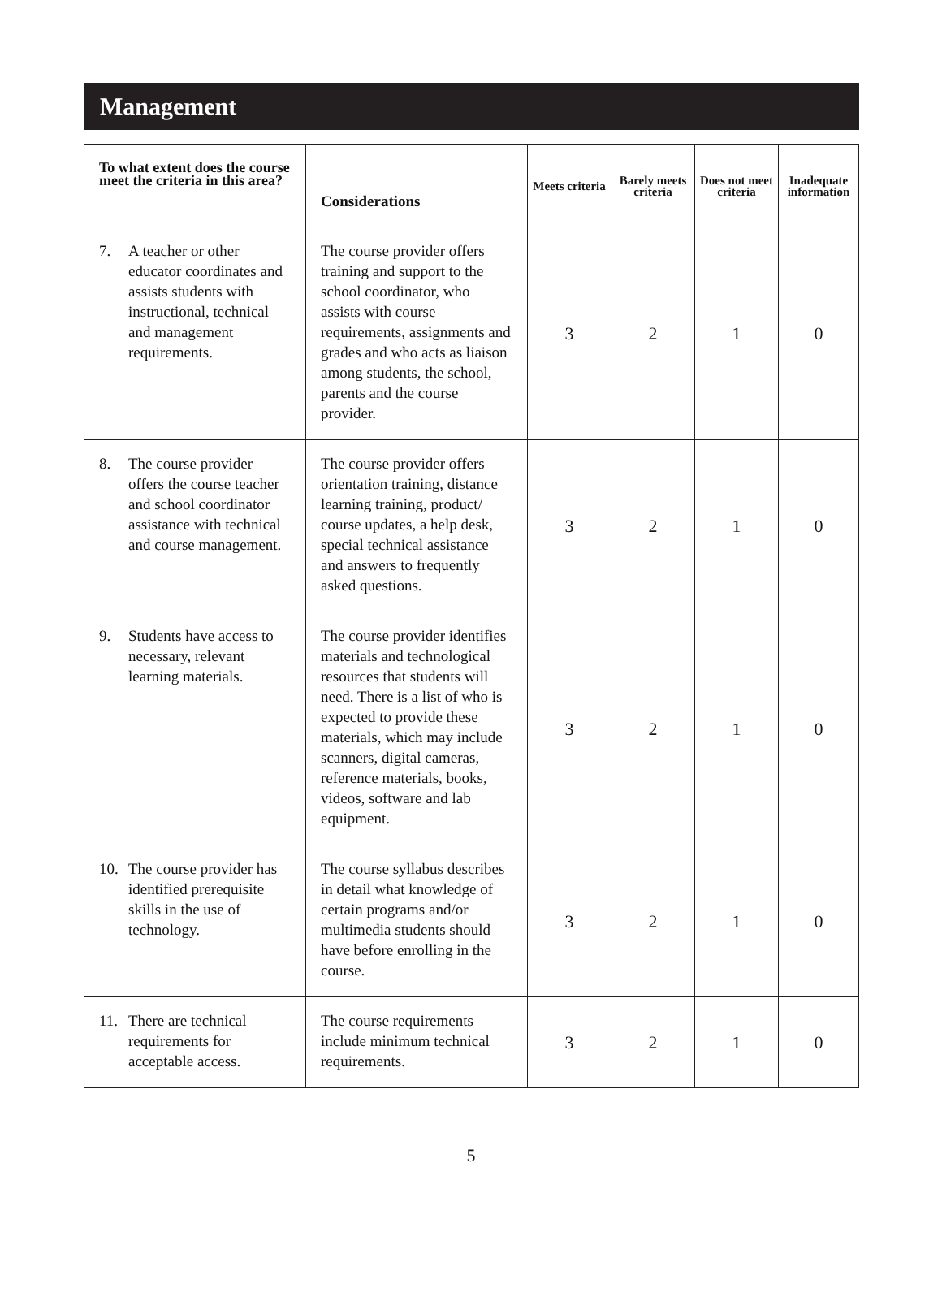Management
| To what extent does the course meet the criteria in this area? | Considerations | Meets criteria | Barely meets criteria | Does not meet criteria | Inadequate information |
| --- | --- | --- | --- | --- | --- |
| 7. A teacher or other educator coordinates and assists students with instructional, technical and management requirements. | The course provider offers training and support to the school coordinator, who assists with course requirements, assignments and grades and who acts as liaison among students, the school, parents and the course provider. | 3 | 2 | 1 | 0 |
| 8. The course provider offers the course teacher and school coordinator assistance with technical and course management. | The course provider offers orientation training, distance learning training, product/ course updates, a help desk, special technical assistance and answers to frequently asked questions. | 3 | 2 | 1 | 0 |
| 9. Students have access to necessary, relevant learning materials. | The course provider identifies materials and technological resources that students will need. There is a list of who is expected to provide these materials, which may include scanners, digital cameras, reference materials, books, videos, software and lab equipment. | 3 | 2 | 1 | 0 |
| 10. The course provider has identified prerequisite skills in the use of technology. | The course syllabus describes in detail what knowledge of certain programs and/or multimedia students should have before enrolling in the course. | 3 | 2 | 1 | 0 |
| 11. There are technical requirements for acceptable access. | The course requirements include minimum technical requirements. | 3 | 2 | 1 | 0 |
5